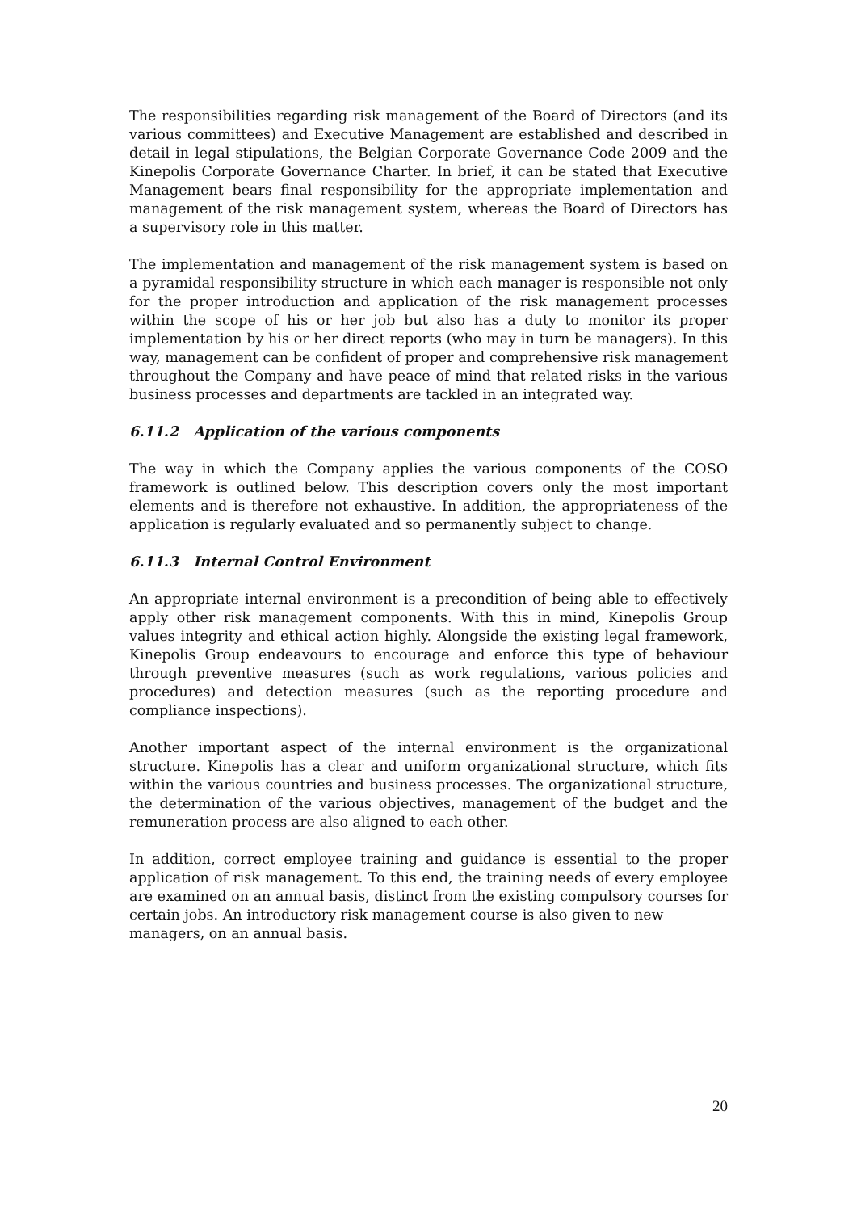The responsibilities regarding risk management of the Board of Directors (and its various committees) and Executive Management are established and described in detail in legal stipulations, the Belgian Corporate Governance Code 2009 and the Kinepolis Corporate Governance Charter. In brief, it can be stated that Executive Management bears final responsibility for the appropriate implementation and management of the risk management system, whereas the Board of Directors has a supervisory role in this matter.
The implementation and management of the risk management system is based on a pyramidal responsibility structure in which each manager is responsible not only for the proper introduction and application of the risk management processes within the scope of his or her job but also has a duty to monitor its proper implementation by his or her direct reports (who may in turn be managers). In this way, management can be confident of proper and comprehensive risk management throughout the Company and have peace of mind that related risks in the various business processes and departments are tackled in an integrated way.
6.11.2 Application of the various components
The way in which the Company applies the various components of the COSO framework is outlined below. This description covers only the most important elements and is therefore not exhaustive. In addition, the appropriateness of the application is regularly evaluated and so permanently subject to change.
6.11.3 Internal Control Environment
An appropriate internal environment is a precondition of being able to effectively apply other risk management components. With this in mind, Kinepolis Group values integrity and ethical action highly. Alongside the existing legal framework, Kinepolis Group endeavours to encourage and enforce this type of behaviour through preventive measures (such as work regulations, various policies and procedures) and detection measures (such as the reporting procedure and compliance inspections).
Another important aspect of the internal environment is the organizational structure. Kinepolis has a clear and uniform organizational structure, which fits within the various countries and business processes. The organizational structure, the determination of the various objectives, management of the budget and the remuneration process are also aligned to each other.
In addition, correct employee training and guidance is essential to the proper application of risk management. To this end, the training needs of every employee are examined on an annual basis, distinct from the existing compulsory courses for certain jobs. An introductory risk management course is also given to new
managers, on an annual basis.
20